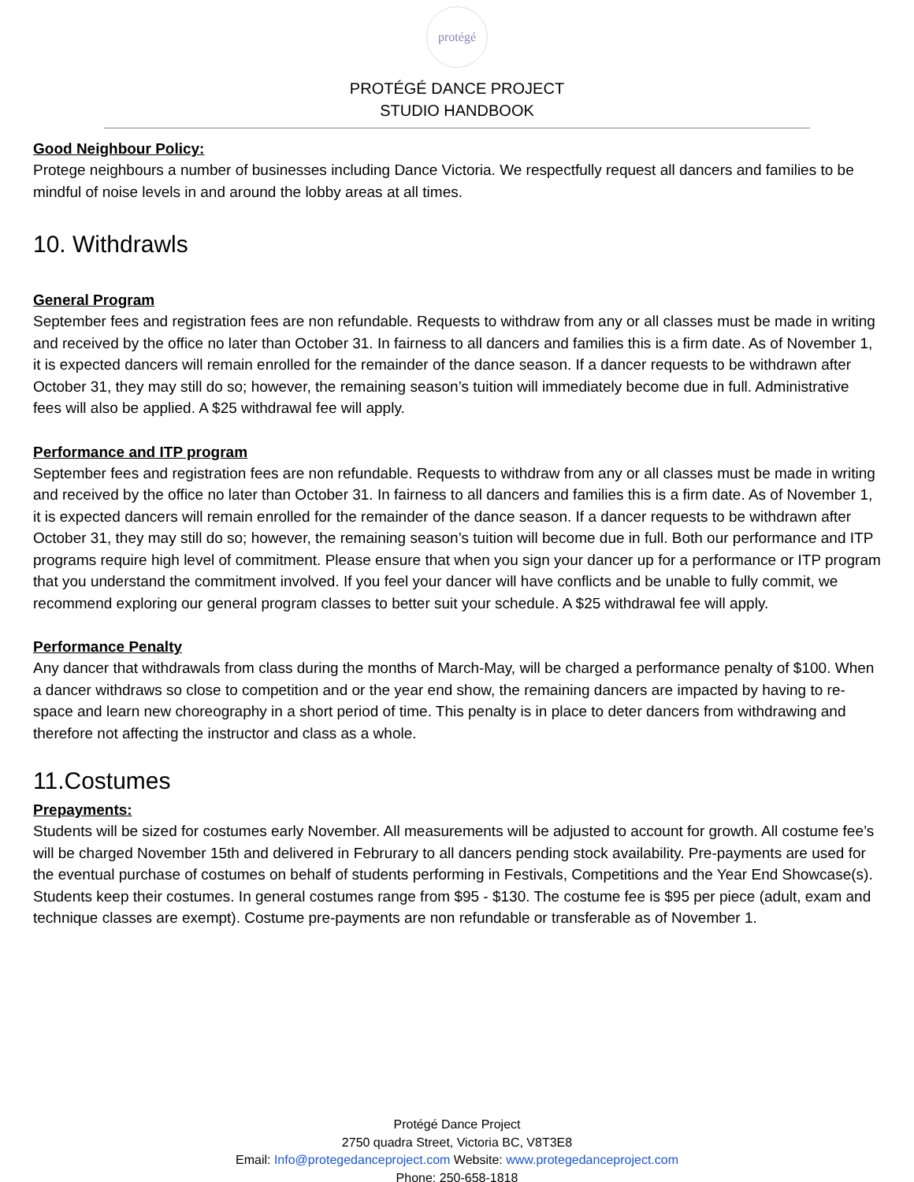protégé
PROTÉGÉ DANCE PROJECT
STUDIO HANDBOOK
Good Neighbour Policy:
Protege neighbours a number of businesses including Dance Victoria. We respectfully request all dancers and families to be mindful of noise levels in and around the lobby areas at all times.
10. Withdrawls
General Program
September fees and registration fees are non refundable. Requests to withdraw from any or all classes must be made in writing and received by the office no later than October 31. In fairness to all dancers and families this is a firm date. As of November 1, it is expected dancers will remain enrolled for the remainder of the dance season. If a dancer requests to be withdrawn after October 31, they may still do so; however, the remaining season’s tuition will immediately become due in full. Administrative fees will also be applied. A $25 withdrawal fee will apply.
Performance and ITP program
September fees and registration fees are non refundable. Requests to withdraw from any or all classes must be made in writing and received by the office no later than October 31. In fairness to all dancers and families this is a firm date. As of November 1, it is expected dancers will remain enrolled for the remainder of the dance season. If a dancer requests to be withdrawn after October 31, they may still do so; however, the remaining season’s tuition will become due in full. Both our performance and ITP programs require high level of commitment. Please ensure that when you sign your dancer up for a performance or ITP program that you understand the commitment involved. If you feel your dancer will have conflicts and be unable to fully commit, we recommend exploring our general program classes to better suit your schedule. A $25 withdrawal fee will apply.
Performance Penalty
Any dancer that withdrawals from class during the months of March-May, will be charged a performance penalty of $100. When a dancer withdraws so close to competition and or the year end show, the remaining dancers are impacted by having to re-space and learn new choreography in a short period of time. This penalty is in place to deter dancers from withdrawing and therefore not affecting the instructor and class as a whole.
11.Costumes
Prepayments:
Students will be sized for costumes early November. All measurements will be adjusted to account for growth. All costume fee’s will be charged November 15th and delivered in Februrary to all dancers pending stock availability. Pre-payments are used for the eventual purchase of costumes on behalf of students performing in Festivals, Competitions and the Year End Showcase(s). Students keep their costumes. In general costumes range from $95 - $130. The costume fee is $95 per piece (adult, exam and technique classes are exempt). Costume pre-payments are non refundable or transferable as of November 1.
Protégé Dance Project
2750 quadra Street, Victoria BC, V8T3E8
Email: Info@protegedanceproject.com Website: www.protegedanceproject.com
Phone: 250-658-1818